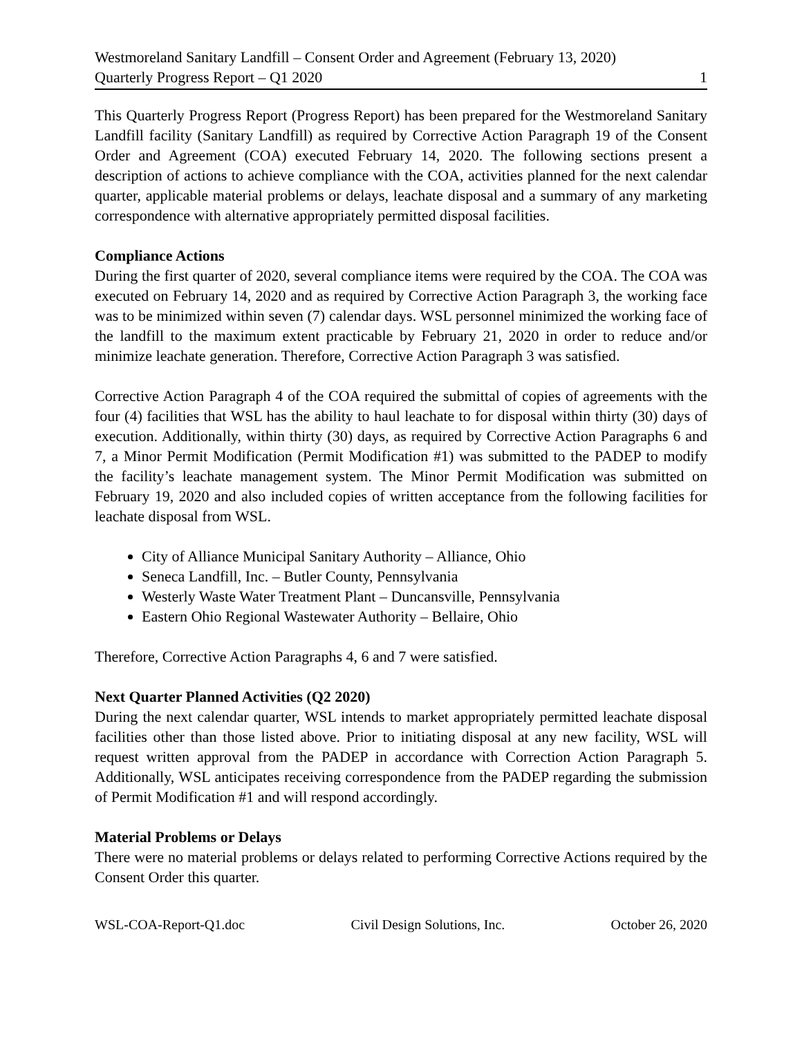Westmoreland Sanitary Landfill – Consent Order and Agreement (February 13, 2020)
Quarterly Progress Report – Q1 2020 1
This Quarterly Progress Report (Progress Report) has been prepared for the Westmoreland Sanitary Landfill facility (Sanitary Landfill) as required by Corrective Action Paragraph 19 of the Consent Order and Agreement (COA) executed February 14, 2020. The following sections present a description of actions to achieve compliance with the COA, activities planned for the next calendar quarter, applicable material problems or delays, leachate disposal and a summary of any marketing correspondence with alternative appropriately permitted disposal facilities.
Compliance Actions
During the first quarter of 2020, several compliance items were required by the COA. The COA was executed on February 14, 2020 and as required by Corrective Action Paragraph 3, the working face was to be minimized within seven (7) calendar days. WSL personnel minimized the working face of the landfill to the maximum extent practicable by February 21, 2020 in order to reduce and/or minimize leachate generation. Therefore, Corrective Action Paragraph 3 was satisfied.
Corrective Action Paragraph 4 of the COA required the submittal of copies of agreements with the four (4) facilities that WSL has the ability to haul leachate to for disposal within thirty (30) days of execution. Additionally, within thirty (30) days, as required by Corrective Action Paragraphs 6 and 7, a Minor Permit Modification (Permit Modification #1) was submitted to the PADEP to modify the facility’s leachate management system. The Minor Permit Modification was submitted on February 19, 2020 and also included copies of written acceptance from the following facilities for leachate disposal from WSL.
City of Alliance Municipal Sanitary Authority – Alliance, Ohio
Seneca Landfill, Inc. – Butler County, Pennsylvania
Westerly Waste Water Treatment Plant – Duncansville, Pennsylvania
Eastern Ohio Regional Wastewater Authority – Bellaire, Ohio
Therefore, Corrective Action Paragraphs 4, 6 and 7 were satisfied.
Next Quarter Planned Activities (Q2 2020)
During the next calendar quarter, WSL intends to market appropriately permitted leachate disposal facilities other than those listed above. Prior to initiating disposal at any new facility, WSL will request written approval from the PADEP in accordance with Correction Action Paragraph 5. Additionally, WSL anticipates receiving correspondence from the PADEP regarding the submission of Permit Modification #1 and will respond accordingly.
Material Problems or Delays
There were no material problems or delays related to performing Corrective Actions required by the Consent Order this quarter.
WSL-COA-Report-Q1.doc Civil Design Solutions, Inc. October 26, 2020